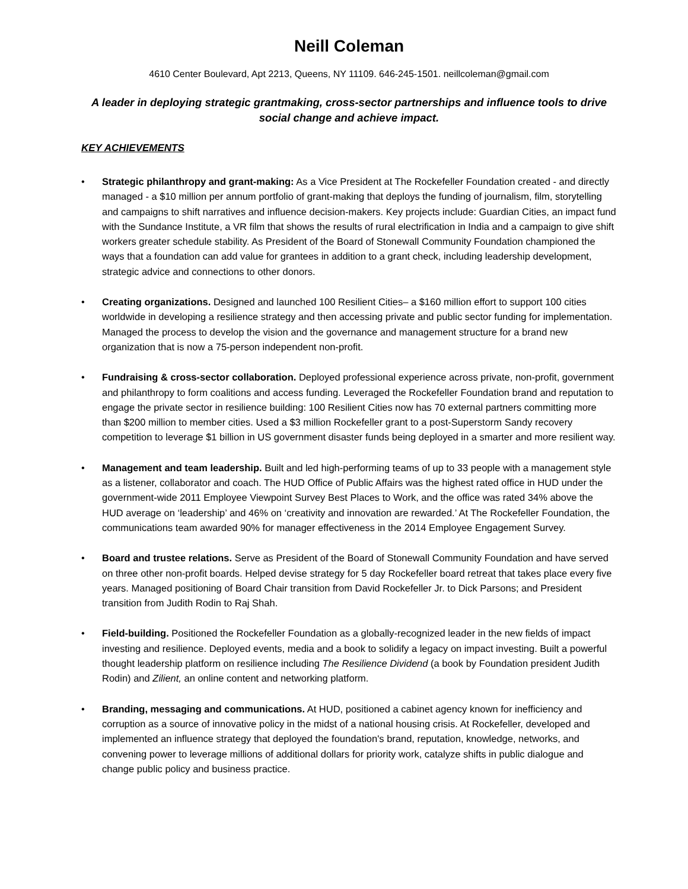Neill Coleman
4610 Center Boulevard, Apt 2213, Queens, NY 11109. 646-245-1501. neillcoleman@gmail.com
A leader in deploying strategic grantmaking, cross-sector partnerships and influence tools to drive social change and achieve impact.
KEY ACHIEVEMENTS
• Strategic philanthropy and grant-making: As a Vice President at The Rockefeller Foundation created - and directly managed - a $10 million per annum portfolio of grant-making that deploys the funding of journalism, film, storytelling and campaigns to shift narratives and influence decision-makers. Key projects include: Guardian Cities, an impact fund with the Sundance Institute, a VR film that shows the results of rural electrification in India and a campaign to give shift workers greater schedule stability. As President of the Board of Stonewall Community Foundation championed the ways that a foundation can add value for grantees in addition to a grant check, including leadership development, strategic advice and connections to other donors.
• Creating organizations. Designed and launched 100 Resilient Cities– a $160 million effort to support 100 cities worldwide in developing a resilience strategy and then accessing private and public sector funding for implementation. Managed the process to develop the vision and the governance and management structure for a brand new organization that is now a 75-person independent non-profit.
• Fundraising & cross-sector collaboration. Deployed professional experience across private, non-profit, government and philanthropy to form coalitions and access funding. Leveraged the Rockefeller Foundation brand and reputation to engage the private sector in resilience building: 100 Resilient Cities now has 70 external partners committing more than $200 million to member cities. Used a $3 million Rockefeller grant to a post-Superstorm Sandy recovery competition to leverage $1 billion in US government disaster funds being deployed in a smarter and more resilient way.
• Management and team leadership. Built and led high-performing teams of up to 33 people with a management style as a listener, collaborator and coach. The HUD Office of Public Affairs was the highest rated office in HUD under the government-wide 2011 Employee Viewpoint Survey Best Places to Work, and the office was rated 34% above the HUD average on ‘leadership’ and 46% on ‘creativity and innovation are rewarded.’ At The Rockefeller Foundation, the communications team awarded 90% for manager effectiveness in the 2014 Employee Engagement Survey.
• Board and trustee relations. Serve as President of the Board of Stonewall Community Foundation and have served on three other non-profit boards. Helped devise strategy for 5 day Rockefeller board retreat that takes place every five years. Managed positioning of Board Chair transition from David Rockefeller Jr. to Dick Parsons; and President transition from Judith Rodin to Raj Shah.
• Field-building. Positioned the Rockefeller Foundation as a globally-recognized leader in the new fields of impact investing and resilience. Deployed events, media and a book to solidify a legacy on impact investing. Built a powerful thought leadership platform on resilience including The Resilience Dividend (a book by Foundation president Judith Rodin) and Zilient, an online content and networking platform.
• Branding, messaging and communications. At HUD, positioned a cabinet agency known for inefficiency and corruption as a source of innovative policy in the midst of a national housing crisis. At Rockefeller, developed and implemented an influence strategy that deployed the foundation's brand, reputation, knowledge, networks, and convening power to leverage millions of additional dollars for priority work, catalyze shifts in public dialogue and change public policy and business practice.